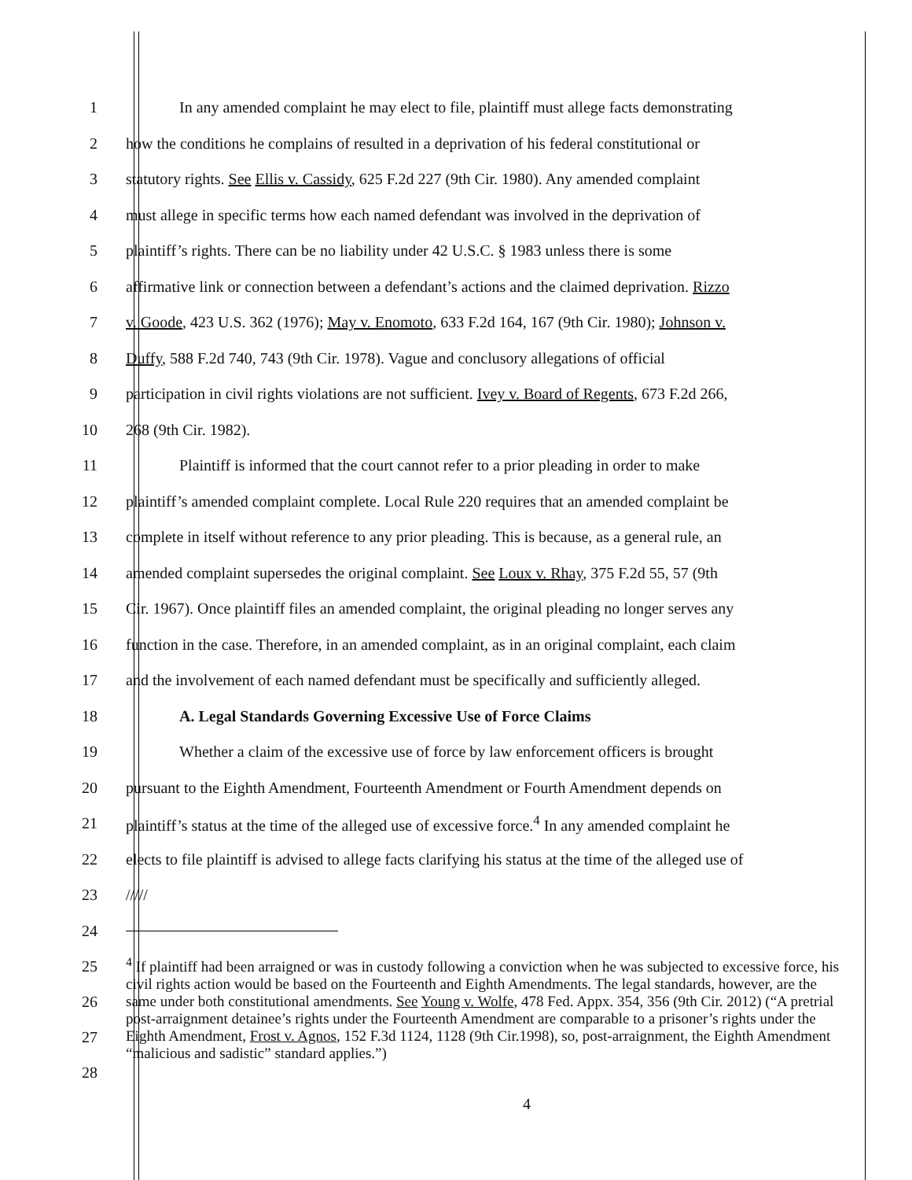1 In any amended complaint he may elect to file, plaintiff must allege facts demonstrating
2 how the conditions he complains of resulted in a deprivation of his federal constitutional or
3 statutory rights. See Ellis v. Cassidy, 625 F.2d 227 (9th Cir. 1980). Any amended complaint
4 must allege in specific terms how each named defendant was involved in the deprivation of
5 plaintiff’s rights. There can be no liability under 42 U.S.C. § 1983 unless there is some
6 affirmative link or connection between a defendant’s actions and the claimed deprivation. Rizzo
7 v. Goode, 423 U.S. 362 (1976); May v. Enomoto, 633 F.2d 164, 167 (9th Cir. 1980); Johnson v.
8 Duffy, 588 F.2d 740, 743 (9th Cir. 1978). Vague and conclusory allegations of official
9 participation in civil rights violations are not sufficient. Ivey v. Board of Regents, 673 F.2d 266,
10 268 (9th Cir. 1982).
11 Plaintiff is informed that the court cannot refer to a prior pleading in order to make
12 plaintiff’s amended complaint complete. Local Rule 220 requires that an amended complaint be
13 complete in itself without reference to any prior pleading. This is because, as a general rule, an
14 amended complaint supersedes the original complaint. See Loux v. Rhay, 375 F.2d 55, 57 (9th
15 Cir. 1967). Once plaintiff files an amended complaint, the original pleading no longer serves any
16 function in the case. Therefore, in an amended complaint, as in an original complaint, each claim
17 and the involvement of each named defendant must be specifically and sufficiently alleged.
18 A. Legal Standards Governing Excessive Use of Force Claims
19 Whether a claim of the excessive use of force by law enforcement officers is brought
20 pursuant to the Eighth Amendment, Fourteenth Amendment or Fourth Amendment depends on
21 plaintiff’s status at the time of the alleged use of excessive force.<sup>4</sup> In any amended complaint he
22 elects to file plaintiff is advised to allege facts clarifying his status at the time of the alleged use of
23 /////
24
25
26
27
28
<sup>4</sup> If plaintiff had been arraigned or was in custody following a conviction when he was subjected to excessive force, his civil rights action would be based on the Fourteenth and Eighth Amendments. The legal standards, however, are the same under both constitutional amendments. See Young v. Wolfe, 478 Fed. Appx. 354, 356 (9th Cir. 2012) (“A pretrial post-arraignment detainee’s rights under the Fourteenth Amendment are comparable to a prisoner’s rights under the Eighth Amendment, Frost v. Agnos, 152 F.3d 1124, 1128 (9th Cir.1998), so, post-arraignment, the Eighth Amendment “malicious and sadistic” standard applies.”)
4